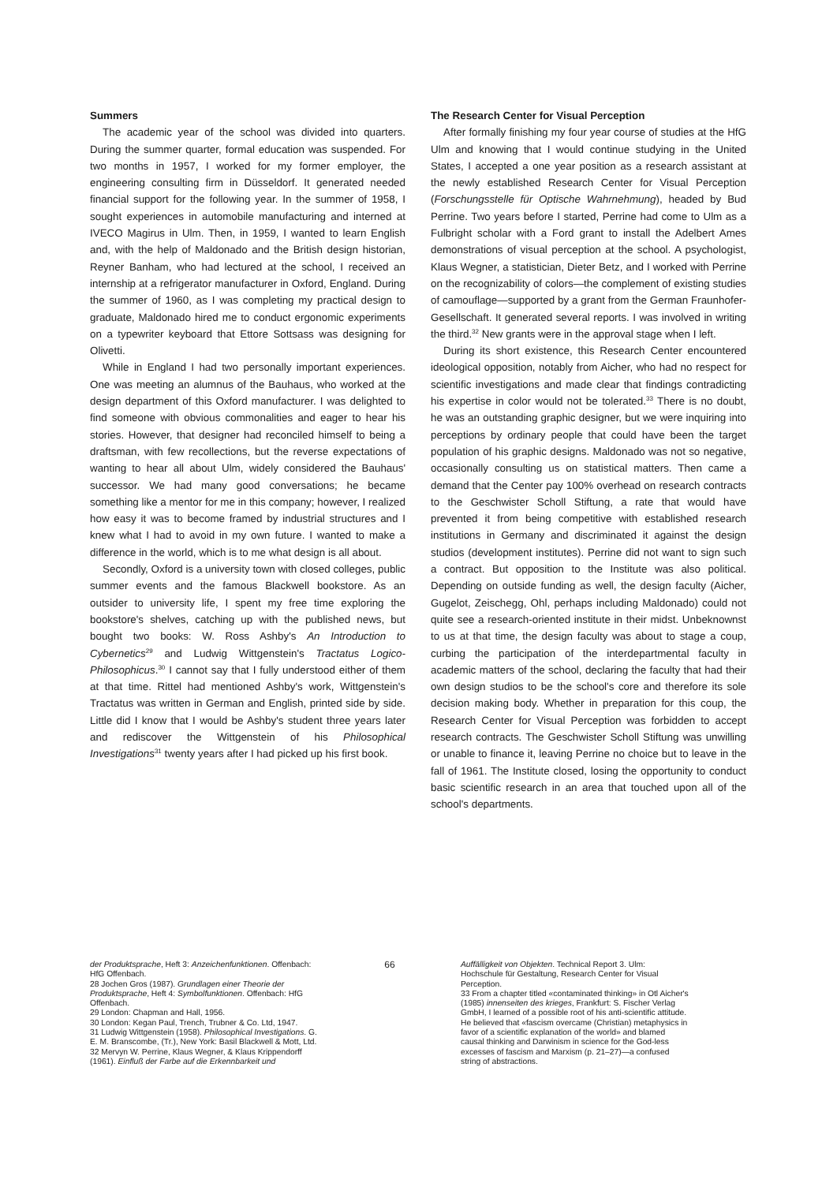Summers
The academic year of the school was divided into quarters. During the summer quarter, formal education was suspended. For two months in 1957, I worked for my former employer, the engineering consulting firm in Düsseldorf. It generated needed financial support for the following year. In the summer of 1958, I sought experiences in automobile manufacturing and interned at IVECO Magirus in Ulm. Then, in 1959, I wanted to learn English and, with the help of Maldonado and the British design historian, Reyner Banham, who had lectured at the school, I received an internship at a refrigerator manufacturer in Oxford, England. During the summer of 1960, as I was completing my practical design to graduate, Maldonado hired me to conduct ergonomic experiments on a typewriter keyboard that Ettore Sottsass was designing for Olivetti.
While in England I had two personally important experiences. One was meeting an alumnus of the Bauhaus, who worked at the design department of this Oxford manufacturer. I was delighted to find someone with obvious commonalities and eager to hear his stories. However, that designer had reconciled himself to being a draftsman, with few recollections, but the reverse expectations of wanting to hear all about Ulm, widely considered the Bauhaus' successor. We had many good conversations; he became something like a mentor for me in this company; however, I realized how easy it was to become framed by industrial structures and I knew what I had to avoid in my own future. I wanted to make a difference in the world, which is to me what design is all about.
Secondly, Oxford is a university town with closed colleges, public summer events and the famous Blackwell bookstore. As an outsider to university life, I spent my free time exploring the bookstore's shelves, catching up with the published news, but bought two books: W. Ross Ashby's An Introduction to Cybernetics<sup>29</sup> and Ludwig Wittgenstein's Tractatus Logico-Philosophicus.<sup>30</sup> I cannot say that I fully understood either of them at that time. Rittel had mentioned Ashby's work, Wittgenstein's Tractatus was written in German and English, printed side by side. Little did I know that I would be Ashby's student three years later and rediscover the Wittgenstein of his Philosophical Investigations<sup>31</sup> twenty years after I had picked up his first book.
The Research Center for Visual Perception
After formally finishing my four year course of studies at the HfG Ulm and knowing that I would continue studying in the United States, I accepted a one year position as a research assistant at the newly established Research Center for Visual Perception (Forschungsstelle für Optische Wahrnehmung), headed by Bud Perrine. Two years before I started, Perrine had come to Ulm as a Fulbright scholar with a Ford grant to install the Adelbert Ames demonstrations of visual perception at the school. A psychologist, Klaus Wegner, a statistician, Dieter Betz, and I worked with Perrine on the recognizability of colors—the complement of existing studies of camouflage—supported by a grant from the German Fraunhofer-Gesellschaft. It generated several reports. I was involved in writing the third.<sup>32</sup> New grants were in the approval stage when I left.
During its short existence, this Research Center encountered ideological opposition, notably from Aicher, who had no respect for scientific investigations and made clear that findings contradicting his expertise in color would not be tolerated.<sup>33</sup> There is no doubt, he was an outstanding graphic designer, but we were inquiring into perceptions by ordinary people that could have been the target population of his graphic designs. Maldonado was not so negative, occasionally consulting us on statistical matters. Then came a demand that the Center pay 100% overhead on research contracts to the Geschwister Scholl Stiftung, a rate that would have prevented it from being competitive with established research institutions in Germany and discriminated it against the design studios (development institutes). Perrine did not want to sign such a contract. But opposition to the Institute was also political. Depending on outside funding as well, the design faculty (Aicher, Gugelot, Zeischegg, Ohl, perhaps including Maldonado) could not quite see a research-oriented institute in their midst. Unbeknownst to us at that time, the design faculty was about to stage a coup, curbing the participation of the interdepartmental faculty in academic matters of the school, declaring the faculty that had their own design studios to be the school's core and therefore its sole decision making body. Whether in preparation for this coup, the Research Center for Visual Perception was forbidden to accept research contracts. The Geschwister Scholl Stiftung was unwilling or unable to finance it, leaving Perrine no choice but to leave in the fall of 1961. The Institute closed, losing the opportunity to conduct basic scientific research in an area that touched upon all of the school's departments.
der Produktsprache, Heft 3: Anzeichenfunktionen. Offenbach: HfG Offenbach.
28 Jochen Gros (1987). Grundlagen einer Theorie der Produktsprache, Heft 4: Symbolfunktionen. Offenbach: HfG Offenbach.
29 London: Chapman and Hall, 1956.
30 London: Kegan Paul, Trench, Trubner & Co. Ltd, 1947.
31 Ludwig Wittgenstein (1958). Philosophical Investigations. G. E. M. Branscombe, (Tr.), New York: Basil Blackwell & Mott, Ltd.
32 Mervyn W. Perrine, Klaus Wegner, & Klaus Krippendorff (1961). Einfluß der Farbe auf die Erkennbarkeit und
66
Auffälligkeit von Objekten. Technical Report 3. Ulm: Hochschule für Gestaltung, Research Center for Visual Perception.
33 From a chapter titled «contaminated thinking» in Otl Aicher's (1985) innenseiten des krieges, Frankfurt: S. Fischer Verlag GmbH, I learned of a possible root of his anti-scientific attitude. He believed that «fascism overcame (Christian) metaphysics in favor of a scientific explanation of the world» and blamed causal thinking and Darwinism in science for the God-less excesses of fascism and Marxism (p. 21–27)—a confused string of abstractions.